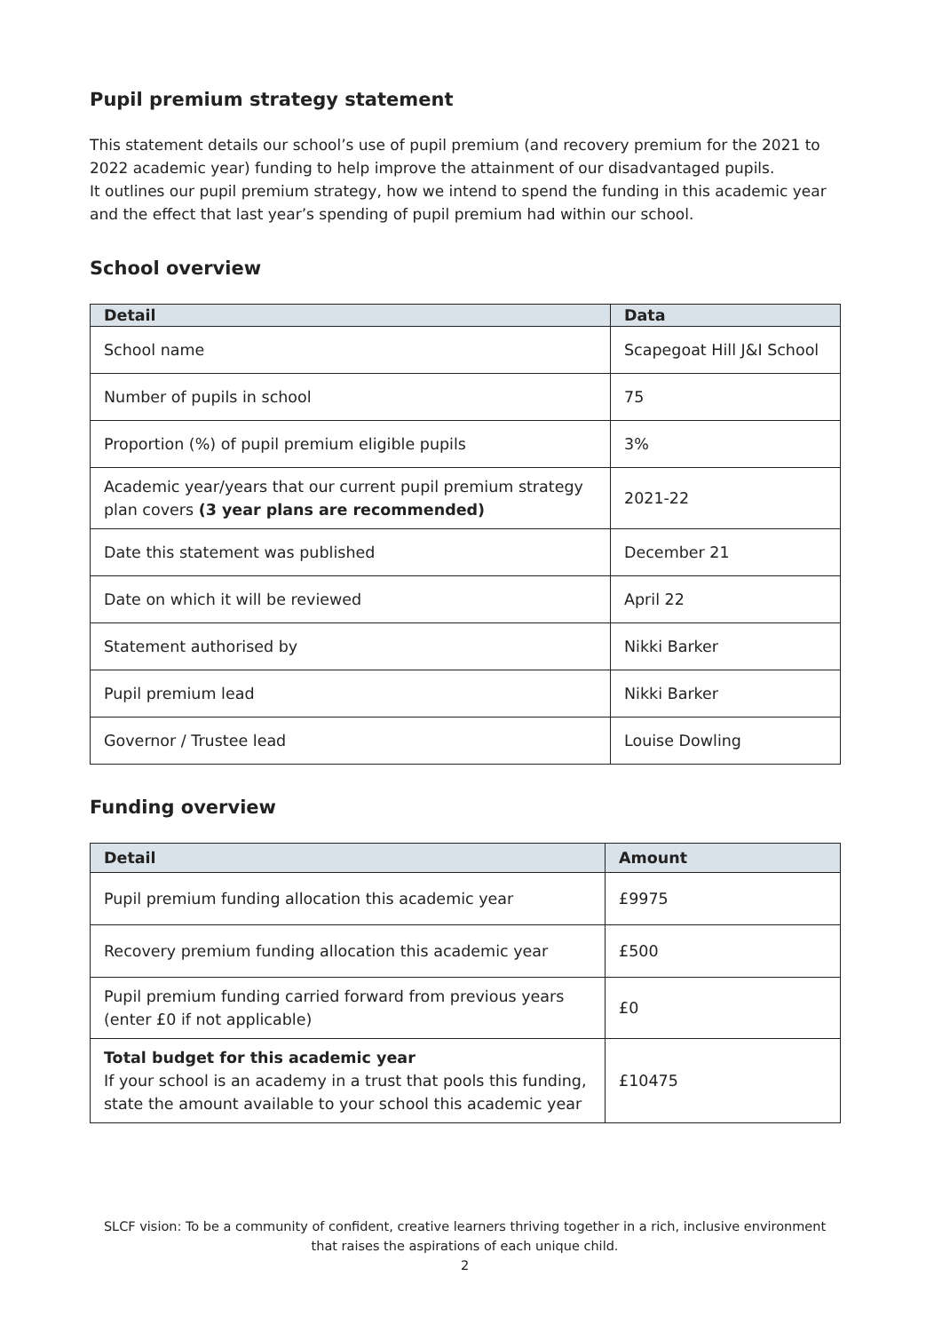Pupil premium strategy statement
This statement details our school’s use of pupil premium (and recovery premium for the 2021 to 2022 academic year) funding to help improve the attainment of our disadvantaged pupils.
It outlines our pupil premium strategy, how we intend to spend the funding in this academic year and the effect that last year’s spending of pupil premium had within our school.
School overview
| Detail | Data |
| --- | --- |
| School name | Scapegoat Hill J&I School |
| Number of pupils in school | 75 |
| Proportion (%) of pupil premium eligible pupils | 3% |
| Academic year/years that our current pupil premium strategy plan covers (3 year plans are recommended) | 2021-22 |
| Date this statement was published | December 21 |
| Date on which it will be reviewed | April 22 |
| Statement authorised by | Nikki Barker |
| Pupil premium lead | Nikki Barker |
| Governor / Trustee lead | Louise Dowling |
Funding overview
| Detail | Amount |
| --- | --- |
| Pupil premium funding allocation this academic year | £9975 |
| Recovery premium funding allocation this academic year | £500 |
| Pupil premium funding carried forward from previous years (enter £0 if not applicable) | £0 |
| Total budget for this academic year If your school is an academy in a trust that pools this funding, state the amount available to your school this academic year | £10475 |
SLCF vision: To be a community of confident, creative learners thriving together in a rich, inclusive environment that raises the aspirations of each unique child.
2